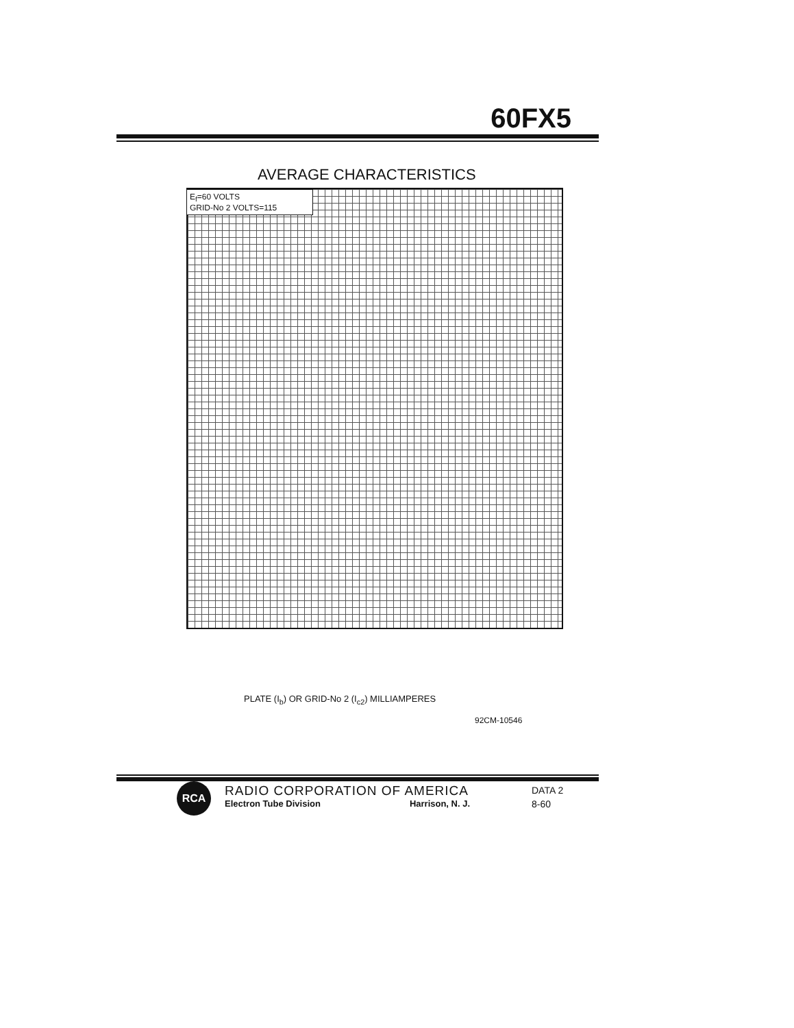60FX5
AVERAGE CHARACTERISTICS
E<sub>f</sub>=60 VOLTS
GRID-No 2 VOLTS=115
PLATE (I<sub>b</sub>) OR GRID-No 2 (I<sub>c2</sub>) MILLIAMPERES
92CM-10546
RCA
RADIO CORPORATION OF AMERICA
Electron Tube Division Harrison, N. J.
DATA 2
8-60